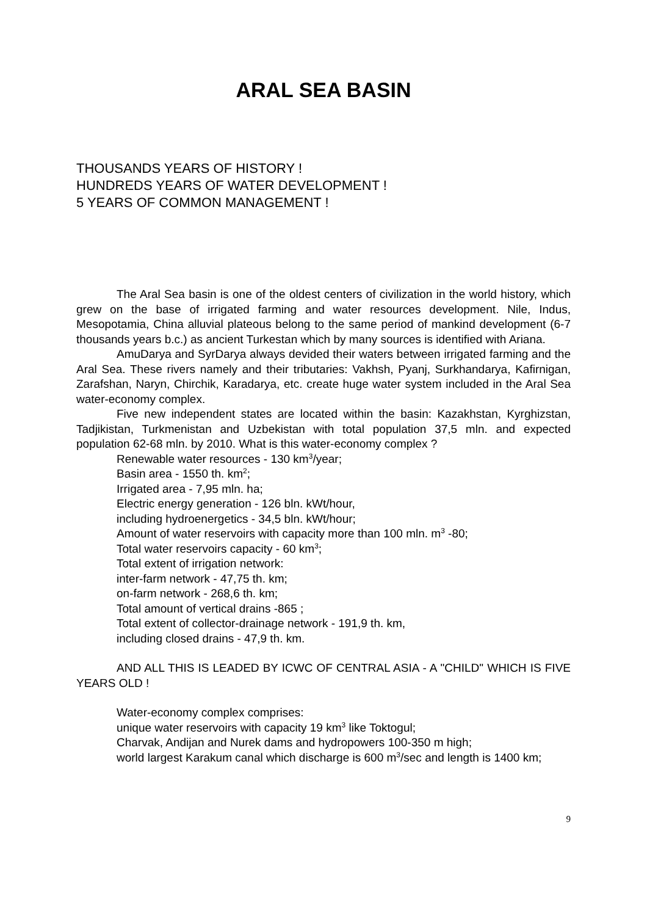ARAL SEA BASIN
THOUSANDS YEARS OF HISTORY !
HUNDREDS YEARS OF WATER DEVELOPMENT !
5 YEARS OF COMMON MANAGEMENT !
The Aral Sea basin is one of the oldest centers of civilization in the world history, which grew on the base of irrigated farming and water resources development. Nile, Indus, Mesopotamia, China alluvial plateous belong to the same period of mankind development (6-7 thousands years b.c.) as ancient Turkestan which by many sources is identified with Ariana.
AmuDarya and SyrDarya always devided their waters between irrigated farming and the Aral Sea. These rivers namely and their tributaries: Vakhsh, Pyanj, Surkhandarya, Kafirnigan, Zarafshan, Naryn, Chirchik, Karadarya, etc. create huge water system included in the Aral Sea water-economy complex.
Five new independent states are located within the basin: Kazakhstan, Kyrghizstan, Tadjikistan, Turkmenistan and Uzbekistan with total population 37,5 mln. and expected population 62-68 mln. by 2010. What is this water-economy complex ?
Renewable water resources - 130 km<sup>3</sup>/year;
Basin area - 1550 th. km<sup>2</sup>;
Irrigated area - 7,95 mln. ha;
Electric energy generation - 126 bln. kWt/hour,
including hydroenergetics - 34,5 bln. kWt/hour;
Amount of water reservoirs with capacity more than 100 mln. m<sup>3</sup> -80;
Total water reservoirs capacity - 60 km<sup>3</sup>;
Total extent of irrigation network:
inter-farm network - 47,75 th. km;
on-farm network - 268,6 th. km;
Total amount of vertical drains -865 ;
Total extent of collector-drainage network - 191,9 th. km,
including closed drains - 47,9 th. km.
AND ALL THIS IS LEADED BY ICWC OF CENTRAL ASIA - A "CHILD" WHICH IS FIVE YEARS OLD !
Water-economy complex comprises:
unique water reservoirs with capacity 19 km<sup>3</sup> like Toktogul;
Charvak, Andijan and Nurek dams and hydropowers 100-350 m high;
world largest Karakum canal which discharge is 600 m<sup>3</sup>/sec and length is 1400 km;
9